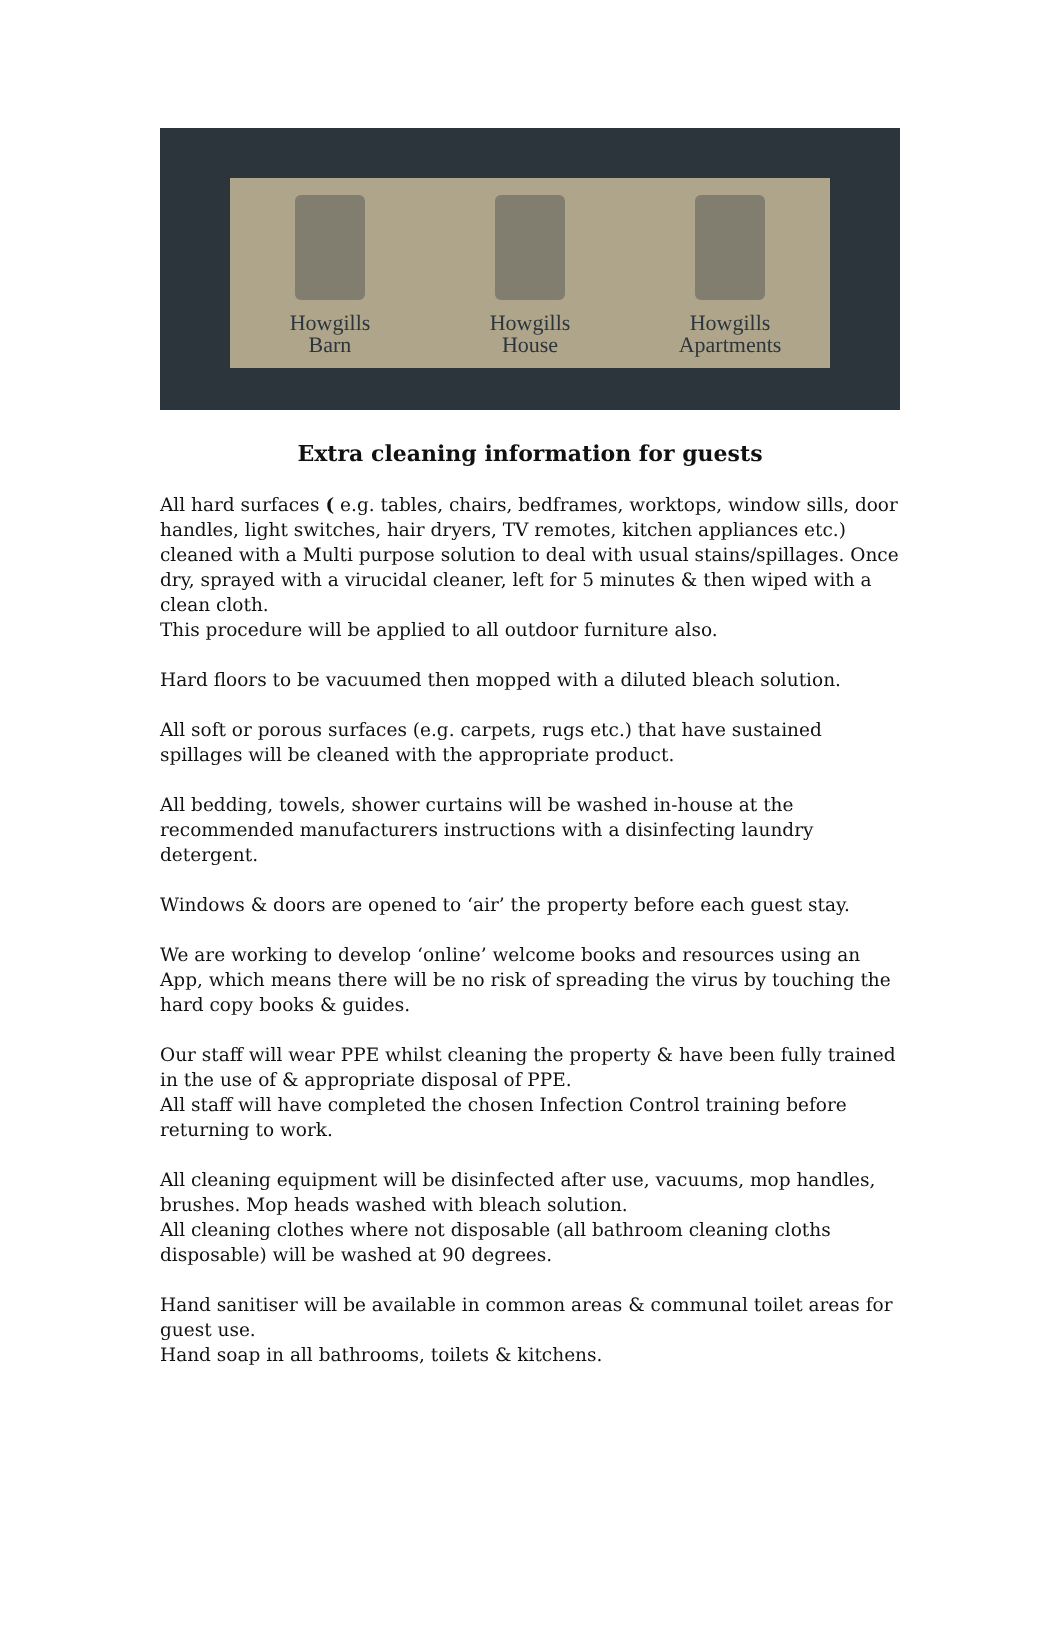Howgills
Barn
Howgills
House
Howgills
Apartments
Extra cleaning information for guests
All hard surfaces ( e.g. tables, chairs, bedframes, worktops, window sills, door handles, light switches, hair dryers, TV remotes, kitchen appliances etc.) cleaned with a Multi purpose solution to deal with usual stains/spillages. Once dry, sprayed with a virucidal cleaner, left for 5 minutes & then wiped with a clean cloth.
This procedure will be applied to all outdoor furniture also.
Hard floors to be vacuumed then mopped with a diluted bleach solution.
All soft or porous surfaces (e.g. carpets, rugs etc.) that have sustained spillages will be cleaned with the appropriate product.
All bedding, towels, shower curtains will be washed in-house at the recommended manufacturers instructions with a disinfecting laundry detergent.
Windows & doors are opened to ‘air’ the property before each guest stay.
We are working to develop ‘online’ welcome books and resources using an App, which means there will be no risk of spreading the virus by touching the hard copy books & guides.
Our staff will wear PPE whilst cleaning the property & have been fully trained in the use of & appropriate disposal of PPE.
All staff will have completed the chosen Infection Control training before returning to work.
All cleaning equipment will be disinfected after use, vacuums, mop handles, brushes. Mop heads washed with bleach solution.
All cleaning clothes where not disposable (all bathroom cleaning cloths disposable) will be washed at 90 degrees.
Hand sanitiser will be available in common areas & communal toilet areas for guest use.
Hand soap in all bathrooms, toilets & kitchens.